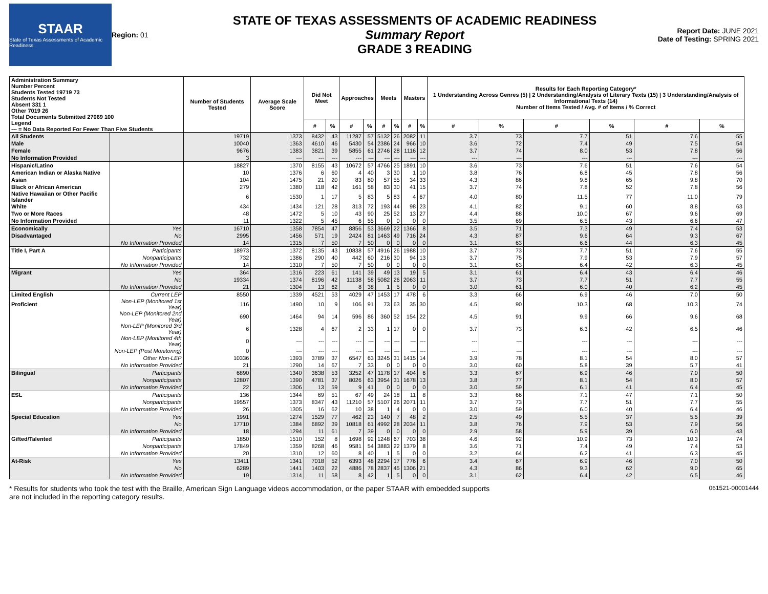STAAR
State of Texas Assessments of Academic Readiness
Region: 01
STATE OF TEXAS ASSESSMENTS OF ACADEMIC READINESS
Summary Report
GRADE 3 READING
Report Date: JUNE 2021
Date of Testing: SPRING 2021
| Administration Summary Number Percent Students Tested 19719 73 Students Not Tested Absent 331 1 Other 7019 26 Total Documents Submitted 27069 100 Legend --- = No Data Reported For Fewer Than Five Students | | Number of Students Tested | Average Scale Score | Did Not Meet | | Approaches | | Meets | | Masters | | Results for Each Reporting Category* 1 Understanding Across Genres (5) / 2 Understanding/Analysis of Literary Texts (15) / 3 Understanding/Analysis of Informational Texts (14) Number of Items Tested / Avg. # of Items / % Correct | | | | | |
| --- | --- | --- | --- | --- | --- | --- | --- | --- | --- | --- | --- | --- | --- | --- | --- | --- | --- |
| | | | | # | % | # | % | # | % | # | % | # | % | # | % | # | % |
| All Students | | 19719 | 1373 | 8432 | 43 | 11287 | 57 | 5132 | 26 | 2082 | 11 | 3.7 | 73 | 7.7 | 51 | 7.6 | 55 |
| Male | | 10040 | 1363 | 4610 | 46 | 5430 | 54 | 2386 | 24 | 966 | 10 | 3.6 | 72 | 7.4 | 49 | 7.5 | 54 |
| Female | | 9676 | 1383 | 3821 | 39 | 5855 | 61 | 2746 | 28 | 1116 | 12 | 3.7 | 74 | 8.0 | 53 | 7.8 | 56 |
| No Information Provided | | 3 | --- | --- | --- | --- | --- | --- | --- | --- | --- | --- | --- | --- | --- | --- | --- |
| Hispanic/Latino | | 18827 | 1370 | 8155 | 43 | 10672 | 57 | 4766 | 25 | 1891 | 10 | 3.6 | 73 | 7.6 | 51 | 7.6 | 54 |
| American Indian or Alaska Native | | 10 | 1376 | 6 | 60 | 4 | 40 | 3 | 30 | 1 | 10 | 3.8 | 76 | 6.8 | 45 | 7.8 | 56 |
| Asian | | 104 | 1475 | 21 | 20 | 83 | 80 | 57 | 55 | 34 | 33 | 4.3 | 86 | 9.8 | 65 | 9.8 | 70 |
| Black or African American | | 279 | 1380 | 118 | 42 | 161 | 58 | 83 | 30 | 41 | 15 | 3.7 | 74 | 7.8 | 52 | 7.8 | 56 |
| Native Hawaiian or Other Pacific Islander | | 6 | 1530 | 1 | 17 | 5 | 83 | 5 | 83 | 4 | 67 | 4.0 | 80 | 11.5 | 77 | 11.0 | 79 |
| White | | 434 | 1434 | 121 | 28 | 313 | 72 | 193 | 44 | 98 | 23 | 4.1 | 82 | 9.1 | 60 | 8.8 | 63 |
| Two or More Races | | 48 | 1472 | 5 | 10 | 43 | 90 | 25 | 52 | 13 | 27 | 4.4 | 88 | 10.0 | 67 | 9.6 | 69 |
| No Information Provided | | 11 | 1322 | 5 | 45 | 6 | 55 | 0 | 0 | 0 | 0 | 3.5 | 69 | 6.5 | 43 | 6.6 | 47 |
| Economically | Yes | 16710 | 1358 | 7854 | 47 | 8856 | 53 | 3669 | 22 | 1366 | 8 | 3.5 | 71 | 7.3 | 49 | 7.4 | 53 |
| Disadvantaged | No | 2995 | 1456 | 571 | 19 | 2424 | 81 | 1463 | 49 | 716 | 24 | 4.3 | 87 | 9.6 | 64 | 9.3 | 67 |
| | No Information Provided | 14 | 1315 | 7 | 50 | 7 | 50 | 0 | 0 | 0 | 0 | 3.1 | 63 | 6.6 | 44 | 6.3 | 45 |
| Title I, Part A | Participants | 18973 | 1372 | 8135 | 43 | 10838 | 57 | 4916 | 26 | 1988 | 10 | 3.7 | 73 | 7.7 | 51 | 7.6 | 55 |
| | Nonparticipants | 732 | 1386 | 290 | 40 | 442 | 60 | 216 | 30 | 94 | 13 | 3.7 | 75 | 7.9 | 53 | 7.9 | 57 |
| | No Information Provided | 14 | 1310 | 7 | 50 | 7 | 50 | 0 | 0 | 0 | 0 | 3.1 | 63 | 6.4 | 42 | 6.3 | 45 |
| Migrant | Yes | 364 | 1316 | 223 | 61 | 141 | 39 | 49 | 13 | 19 | 5 | 3.1 | 61 | 6.4 | 43 | 6.4 | 46 |
| | No | 19334 | 1374 | 8196 | 42 | 11138 | 58 | 5082 | 26 | 2063 | 11 | 3.7 | 73 | 7.7 | 51 | 7.7 | 55 |
| | No Information Provided | 21 | 1304 | 13 | 62 | 8 | 38 | 1 | 5 | 0 | 0 | 3.0 | 61 | 6.0 | 40 | 6.2 | 45 |
| Limited English | Current LEP | 8550 | 1339 | 4521 | 53 | 4029 | 47 | 1453 | 17 | 478 | 6 | 3.3 | 66 | 6.9 | 46 | 7.0 | 50 |
| Proficient | Non-LEP (Monitored 1st Year) | 116 | 1490 | 10 | 9 | 106 | 91 | 73 | 63 | 35 | 30 | 4.5 | 90 | 10.3 | 68 | 10.3 | 74 |
| | Non-LEP (Monitored 2nd Year) | 690 | 1464 | 94 | 14 | 596 | 86 | 360 | 52 | 154 | 22 | 4.5 | 91 | 9.9 | 66 | 9.6 | 68 |
| | Non-LEP (Monitored 3rd Year) | 6 | 1328 | 4 | 67 | 2 | 33 | 1 | 17 | 0 | 0 | 3.7 | 73 | 6.3 | 42 | 6.5 | 46 |
| | Non-LEP (Monitored 4th Year) | 0 | --- | --- | --- | --- | --- | --- | --- | --- | --- | --- | --- | --- | --- | --- | --- |
| | Non-LEP (Post Monitoring) | 0 | --- | --- | --- | --- | --- | --- | --- | --- | --- | --- | --- | --- | --- | --- | --- |
| | Other Non-LEP | 10336 | 1393 | 3789 | 37 | 6547 | 63 | 3245 | 31 | 1415 | 14 | 3.9 | 78 | 8.1 | 54 | 8.0 | 57 |
| | No Information Provided | 21 | 1290 | 14 | 67 | 7 | 33 | 0 | 0 | 0 | 0 | 3.0 | 60 | 5.8 | 39 | 5.7 | 41 |
| Bilingual | Participants | 6890 | 1340 | 3638 | 53 | 3252 | 47 | 1178 | 17 | 404 | 6 | 3.3 | 67 | 6.9 | 46 | 7.0 | 50 |
| | Nonparticipants | 12807 | 1390 | 4781 | 37 | 8026 | 63 | 3954 | 31 | 1678 | 13 | 3.8 | 77 | 8.1 | 54 | 8.0 | 57 |
| | No Information Provided | 22 | 1306 | 13 | 59 | 9 | 41 | 0 | 0 | 0 | 0 | 3.0 | 59 | 6.1 | 41 | 6.4 | 45 |
| ESL | Participants | 136 | 1344 | 69 | 51 | 67 | 49 | 24 | 18 | 11 | 8 | 3.3 | 66 | 7.1 | 47 | 7.1 | 50 |
| | Nonparticipants | 19557 | 1373 | 8347 | 43 | 11210 | 57 | 5107 | 26 | 2071 | 11 | 3.7 | 73 | 7.7 | 51 | 7.7 | 55 |
| | No Information Provided | 26 | 1305 | 16 | 62 | 10 | 38 | 1 | 4 | 0 | 0 | 3.0 | 59 | 6.0 | 40 | 6.4 | 46 |
| Special Education | Yes | 1991 | 1274 | 1529 | 77 | 462 | 23 | 140 | 7 | 48 | 2 | 2.5 | 49 | 5.5 | 37 | 5.5 | 39 |
| | No | 17710 | 1384 | 6892 | 39 | 10818 | 61 | 4992 | 28 | 2034 | 11 | 3.8 | 76 | 7.9 | 53 | 7.9 | 56 |
| | No Information Provided | 18 | 1294 | 11 | 61 | 7 | 39 | 0 | 0 | 0 | 0 | 2.9 | 58 | 5.9 | 39 | 6.0 | 43 |
| Gifted/Talented | Participants | 1850 | 1510 | 152 | 8 | 1698 | 92 | 1248 | 67 | 703 | 38 | 4.6 | 92 | 10.9 | 73 | 10.3 | 74 |
| | Nonparticipants | 17849 | 1359 | 8268 | 46 | 9581 | 54 | 3883 | 22 | 1379 | 8 | 3.6 | 71 | 7.4 | 49 | 7.4 | 53 |
| | No Information Provided | 20 | 1310 | 12 | 60 | 8 | 40 | 1 | 5 | 0 | 0 | 3.2 | 64 | 6.2 | 41 | 6.3 | 45 |
| At-Risk | Yes | 13411 | 1341 | 7018 | 52 | 6393 | 48 | 2294 | 17 | 776 | 6 | 3.4 | 67 | 6.9 | 46 | 7.0 | 50 |
| | No | 6289 | 1441 | 1403 | 22 | 4886 | 78 | 2837 | 45 | 1306 | 21 | 4.3 | 86 | 9.3 | 62 | 9.0 | 65 |
| | No Information Provided | 19 | 1314 | 11 | 58 | 8 | 42 | 1 | 5 | 0 | 0 | 3.1 | 62 | 6.4 | 42 | 6.5 | 46 |
* Results for students who took the test with the Braille, American Sign Language videos accommodation, or the paper STAAR with embedded supports
are not included in the reporting category results.
061521-00001444